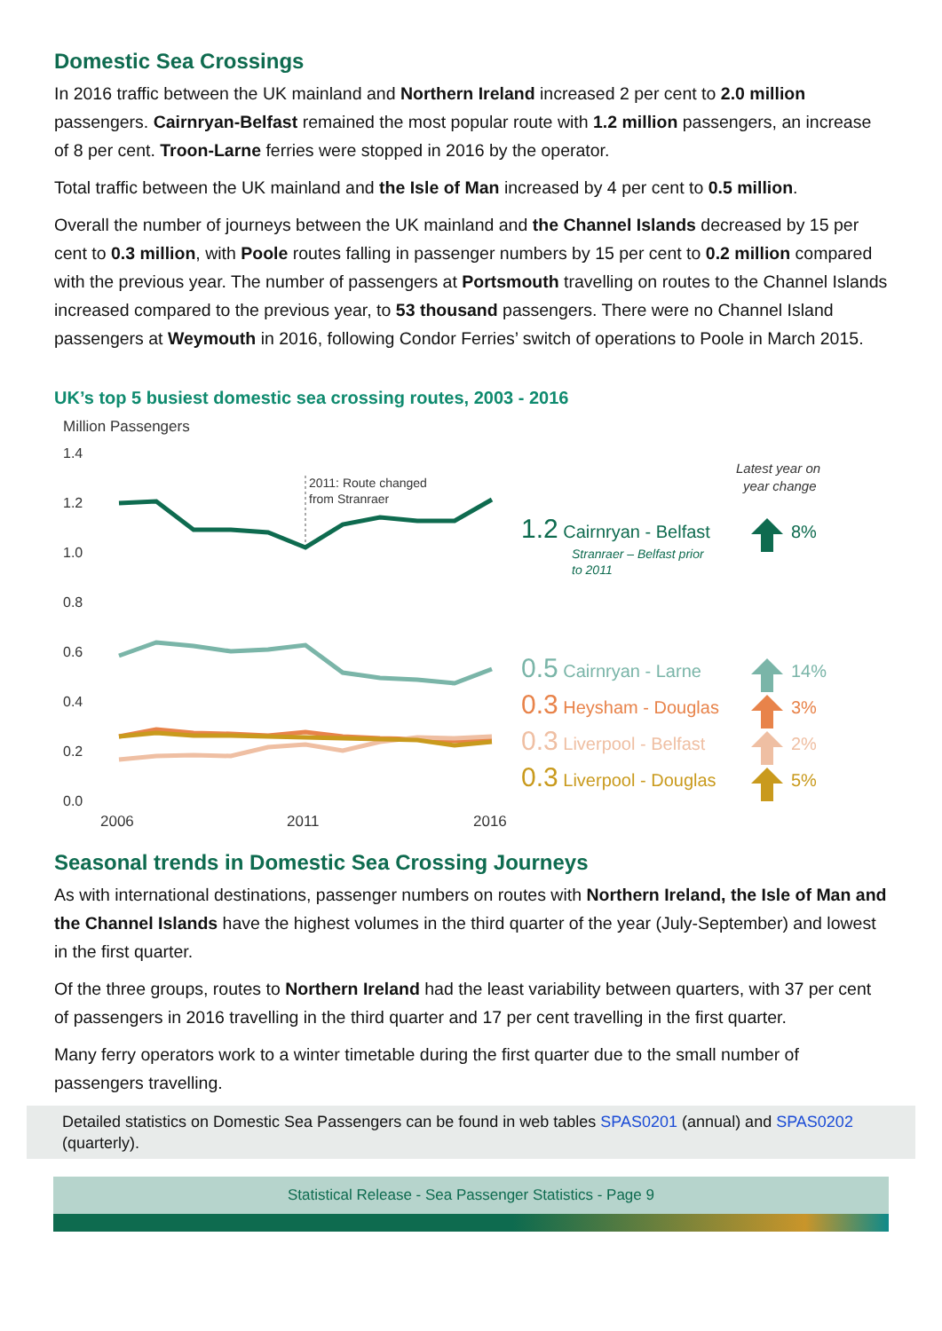Domestic Sea Crossings
In 2016 traffic between the UK mainland and Northern Ireland increased 2 per cent to 2.0 million passengers. Cairnryan-Belfast remained the most popular route with 1.2 million passengers, an increase of 8 per cent. Troon-Larne ferries were stopped in 2016 by the operator.
Total traffic between the UK mainland and the Isle of Man increased by 4 per cent to 0.5 million.
Overall the number of journeys between the UK mainland and the Channel Islands decreased by 15 per cent to 0.3 million, with Poole routes falling in passenger numbers by 15 per cent to 0.2 million compared with the previous year. The number of passengers at Portsmouth travelling on routes to the Channel Islands increased compared to the previous year, to 53 thousand passengers. There were no Channel Island passengers at Weymouth in 2016, following Condor Ferries’ switch of operations to Poole in March 2015.
UK’s top 5 busiest domestic sea crossing routes, 2003 - 2016
Million Passengers
1.4
1.2
1.0
0.8
0.6
0.4
0.2
0.0
2006
2011
2016
2011: Route changed
from Stranraer
Latest year on
year change
1.2 Cairnryan - Belfast
Stranraer – Belfast prior
to 2011
8%
0.5 Cairnryan - Larne
14%
0.3 Heysham - Douglas
3%
0.3 Liverpool - Belfast
2%
0.3 Liverpool - Douglas
5%
Seasonal trends in Domestic Sea Crossing Journeys
As with international destinations, passenger numbers on routes with Northern Ireland, the Isle of Man and the Channel Islands have the highest volumes in the third quarter of the year (July-September) and lowest in the first quarter.
Of the three groups, routes to Northern Ireland had the least variability between quarters, with 37 per cent of passengers in 2016 travelling in the third quarter and 17 per cent travelling in the first quarter.
Many ferry operators work to a winter timetable during the first quarter due to the small number of passengers travelling.
Detailed statistics on Domestic Sea Passengers can be found in web tables SPAS0201 (annual) and SPAS0202 (quarterly).
Statistical Release - Sea Passenger Statistics - Page 9